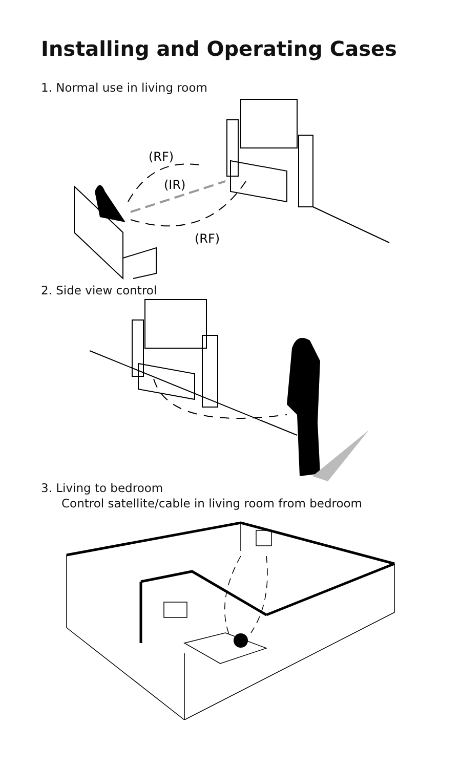Installing and Operating Cases
1. Normal use in living room
(RF)
(IR)
(RF)
2. Side view control
3. Living to bedroom
Control satellite/cable in living room from bedroom